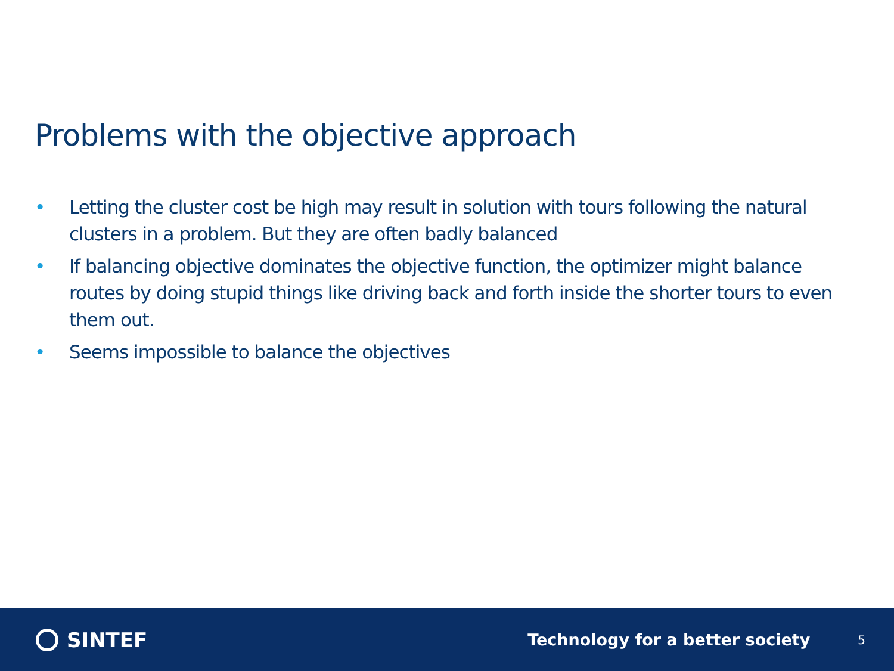Problems with the objective approach
• Letting the cluster cost be high may result in solution with tours following the natural clusters in a problem. But they are often badly balanced
• If balancing objective dominates the objective function, the optimizer might balance routes by doing stupid things like driving back and forth inside the shorter tours to even them out.
• Seems impossible to balance the objectives
SINTEF
Technology for a better society
5